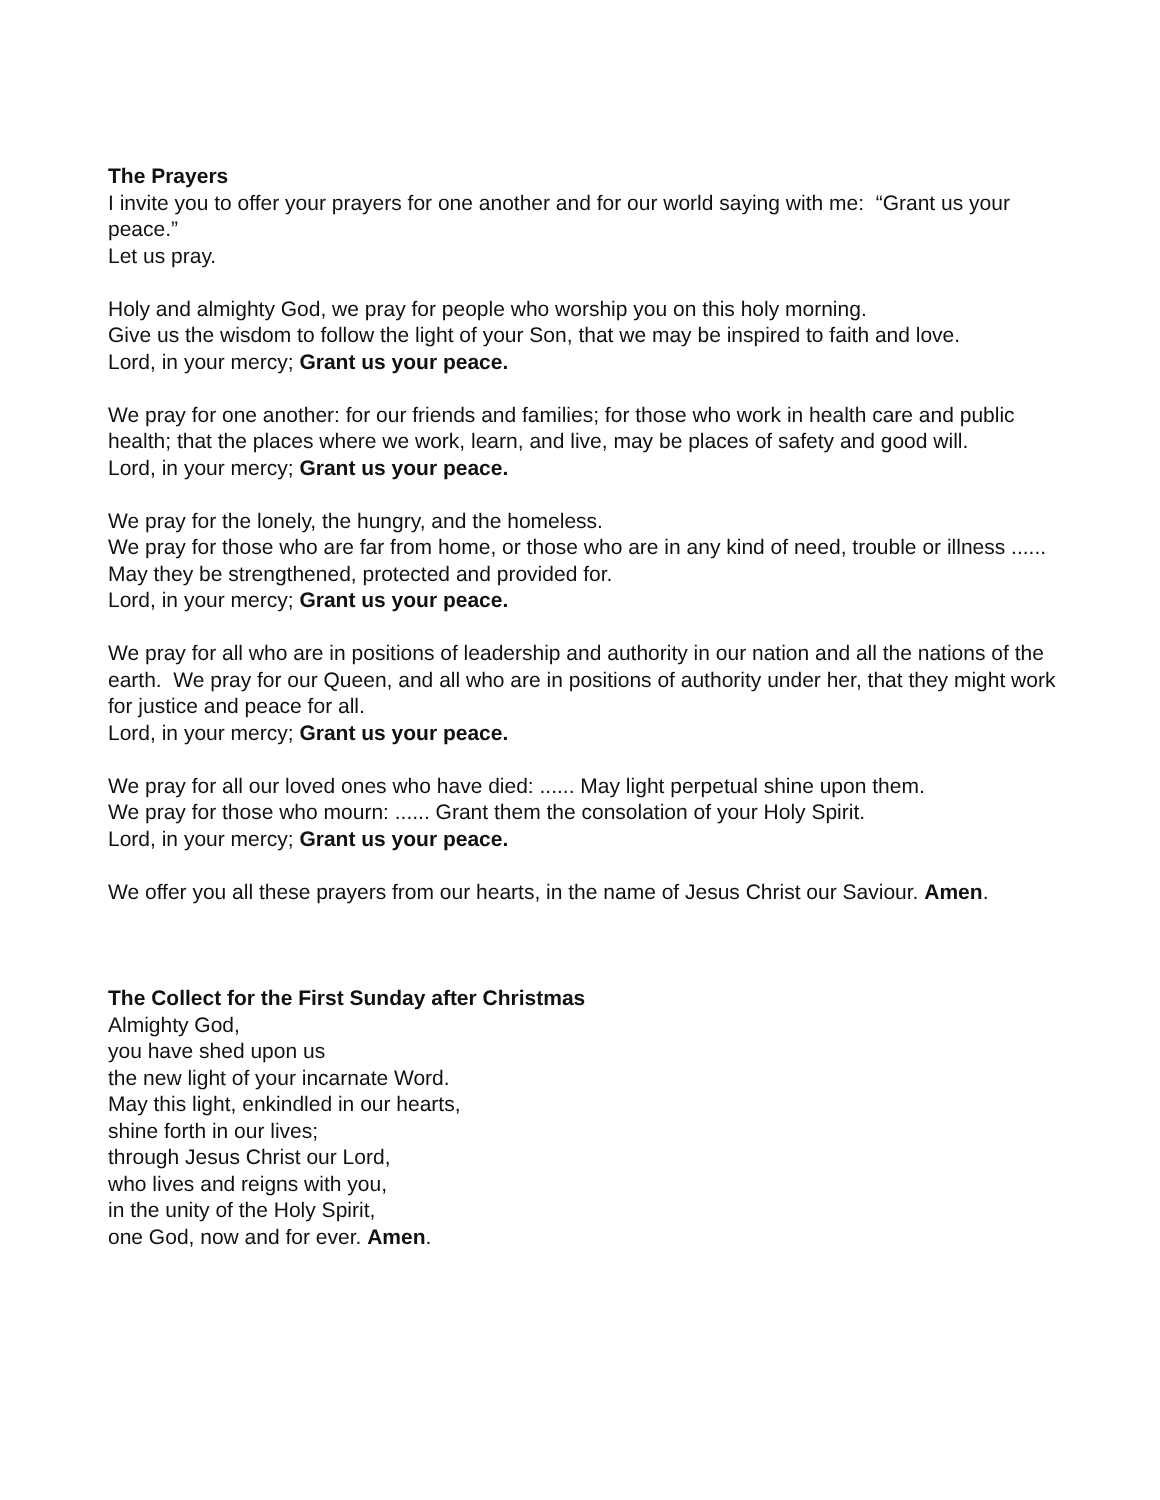The Prayers
I invite you to offer your prayers for one another and for our world saying with me: “Grant us your peace.”
Let us pray.
Holy and almighty God, we pray for people who worship you on this holy morning.
Give us the wisdom to follow the light of your Son, that we may be inspired to faith and love.
Lord, in your mercy; Grant us your peace.
We pray for one another: for our friends and families; for those who work in health care and public health; that the places where we work, learn, and live, may be places of safety and good will.
Lord, in your mercy; Grant us your peace.
We pray for the lonely, the hungry, and the homeless.
We pray for those who are far from home, or those who are in any kind of need, trouble or illness ......
May they be strengthened, protected and provided for.
Lord, in your mercy; Grant us your peace.
We pray for all who are in positions of leadership and authority in our nation and all the nations of the earth. We pray for our Queen, and all who are in positions of authority under her, that they might work for justice and peace for all.
Lord, in your mercy; Grant us your peace.
We pray for all our loved ones who have died: ...... May light perpetual shine upon them.
We pray for those who mourn: ...... Grant them the consolation of your Holy Spirit.
Lord, in your mercy; Grant us your peace.
We offer you all these prayers from our hearts, in the name of Jesus Christ our Saviour. Amen.
The Collect for the First Sunday after Christmas
Almighty God,
you have shed upon us
the new light of your incarnate Word.
May this light, enkindled in our hearts,
shine forth in our lives;
through Jesus Christ our Lord,
who lives and reigns with you,
in the unity of the Holy Spirit,
one God, now and for ever. Amen.